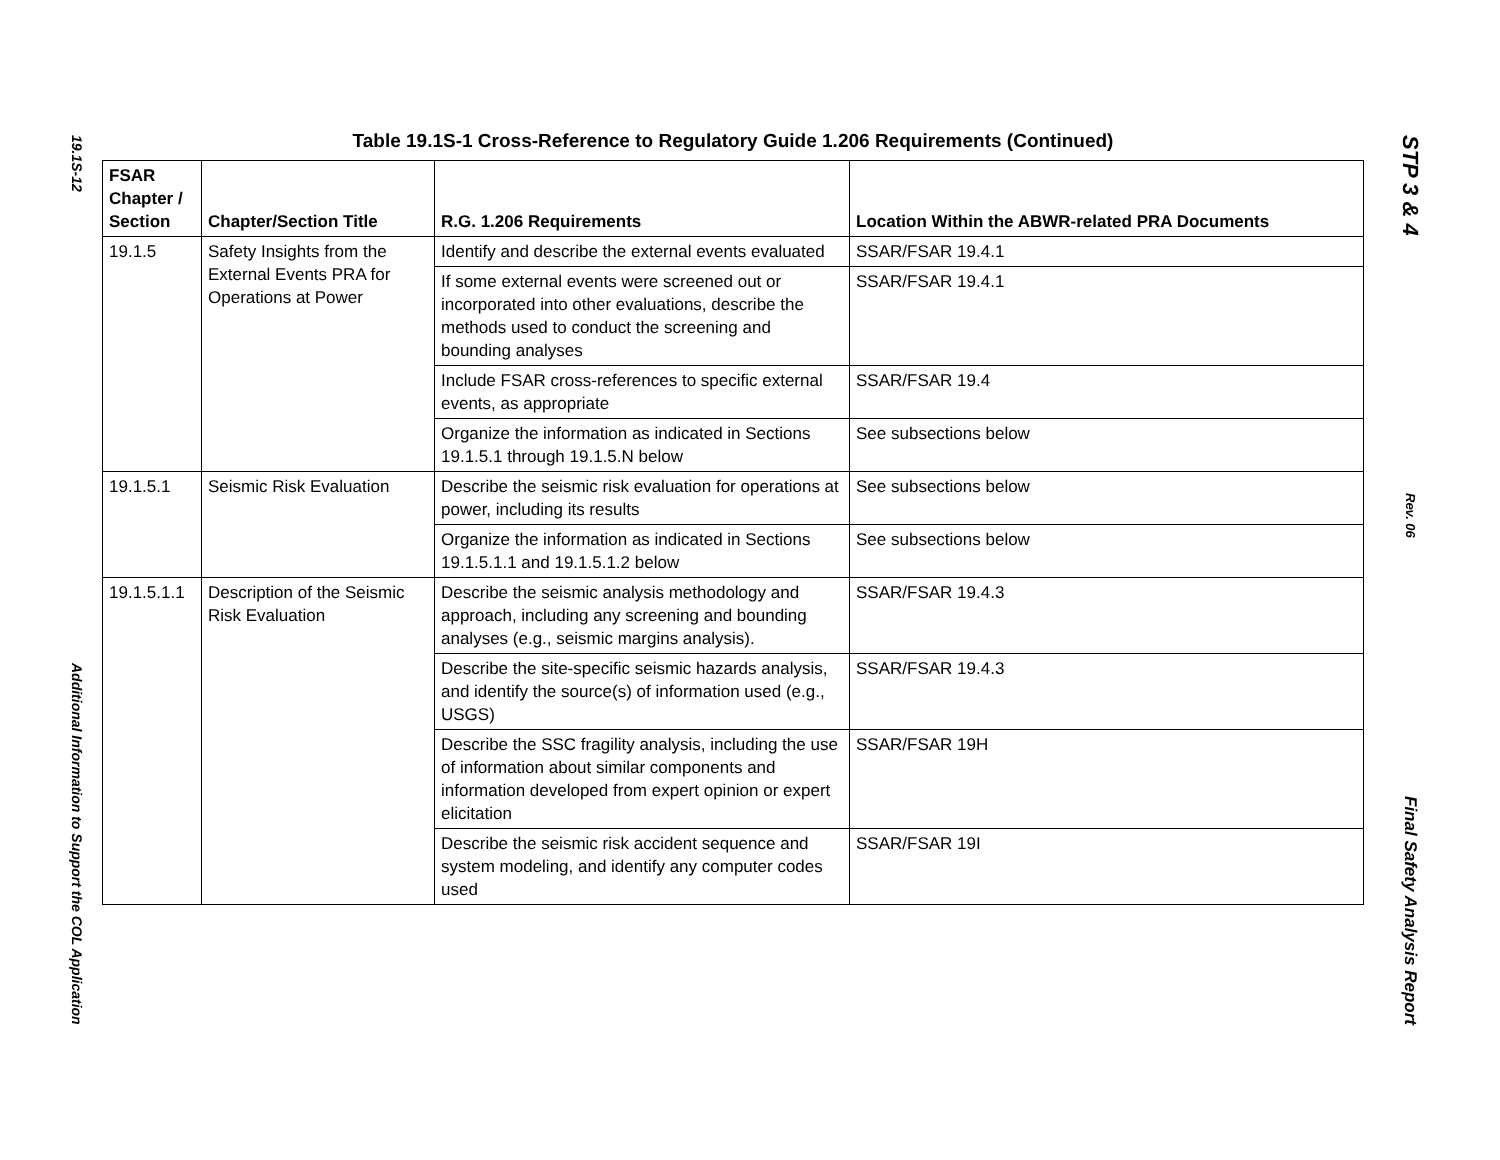19.1S-12
Additional Information to Support the COL Application
Table 19.1S-1 Cross-Reference to Regulatory Guide 1.206 Requirements (Continued)
| FSAR Chapter / Section | Chapter/Section Title | R.G. 1.206 Requirements | Location Within the ABWR-related PRA Documents |
| --- | --- | --- | --- |
| 19.1.5 | Safety Insights from the External Events PRA for Operations at Power | Identify and describe the external events evaluated | SSAR/FSAR 19.4.1 |
| | | If some external events were screened out or incorporated into other evaluations, describe the methods used to conduct the screening and bounding analyses | SSAR/FSAR 19.4.1 |
| | | Include FSAR cross-references to specific external events, as appropriate | SSAR/FSAR 19.4 |
| | | Organize the information as indicated in Sections 19.1.5.1 through 19.1.5.N below | See subsections below |
| 19.1.5.1 | Seismic Risk Evaluation | Describe the seismic risk evaluation for operations at power, including its results | See subsections below |
| | | Organize the information as indicated in Sections 19.1.5.1.1 and 19.1.5.1.2 below | See subsections below |
| 19.1.5.1.1 | Description of the Seismic Risk Evaluation | Describe the seismic analysis methodology and approach, including any screening and bounding analyses (e.g., seismic margins analysis). | SSAR/FSAR 19.4.3 |
| | | Describe the site-specific seismic hazards analysis, and identify the source(s) of information used (e.g., USGS) | SSAR/FSAR 19.4.3 |
| | | Describe the SSC fragility analysis, including the use of information about similar components and information developed from expert opinion or expert elicitation | SSAR/FSAR 19H |
| | | Describe the seismic risk accident sequence and system modeling, and identify any computer codes used | SSAR/FSAR 19I |
STP 3 & 4
Rev. 06
Final Safety Analysis Report